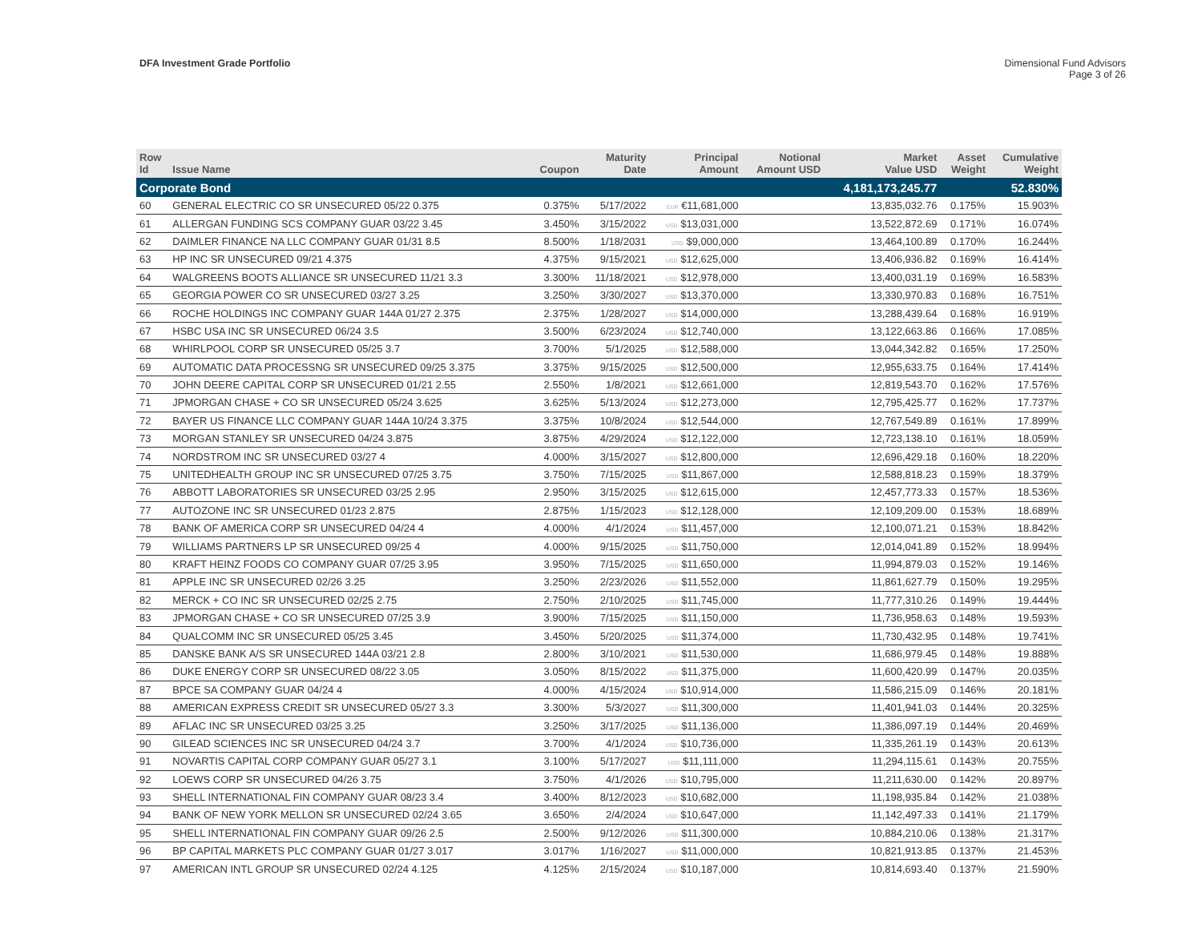DFA Investment Grade Portfolio Dimensional Fund Advisors
Page 3 of 26
| Row Id | Issue Name | Coupon | Maturity Date | Principal Amount | Notional Amount USD | Market Value USD | Asset Weight | Cumulative Weight |
| --- | --- | --- | --- | --- | --- | --- | --- | --- |
| Corporate Bond | | | | | | 4,181,173,245.77 | | 52.830% |
| 60 | GENERAL ELECTRIC CO SR UNSECURED 05/22 0.375 | 0.375% | 5/17/2022 | EUR €11,681,000 | | 13,835,032.76 | 0.175% | 15.903% |
| 61 | ALLERGAN FUNDING SCS COMPANY GUAR 03/22 3.45 | 3.450% | 3/15/2022 | USD $13,031,000 | | 13,522,872.69 | 0.171% | 16.074% |
| 62 | DAIMLER FINANCE NA LLC COMPANY GUAR 01/31 8.5 | 8.500% | 1/18/2031 | USD $9,000,000 | | 13,464,100.89 | 0.170% | 16.244% |
| 63 | HP INC SR UNSECURED 09/21 4.375 | 4.375% | 9/15/2021 | USD $12,625,000 | | 13,406,936.82 | 0.169% | 16.414% |
| 64 | WALGREENS BOOTS ALLIANCE SR UNSECURED 11/21 3.3 | 3.300% | 11/18/2021 | USD $12,978,000 | | 13,400,031.19 | 0.169% | 16.583% |
| 65 | GEORGIA POWER CO SR UNSECURED 03/27 3.25 | 3.250% | 3/30/2027 | USD $13,370,000 | | 13,330,970.83 | 0.168% | 16.751% |
| 66 | ROCHE HOLDINGS INC COMPANY GUAR 144A 01/27 2.375 | 2.375% | 1/28/2027 | USD $14,000,000 | | 13,288,439.64 | 0.168% | 16.919% |
| 67 | HSBC USA INC SR UNSECURED 06/24 3.5 | 3.500% | 6/23/2024 | USD $12,740,000 | | 13,122,663.86 | 0.166% | 17.085% |
| 68 | WHIRLPOOL CORP SR UNSECURED 05/25 3.7 | 3.700% | 5/1/2025 | USD $12,588,000 | | 13,044,342.82 | 0.165% | 17.250% |
| 69 | AUTOMATIC DATA PROCESSNG SR UNSECURED 09/25 3.375 | 3.375% | 9/15/2025 | USD $12,500,000 | | 12,955,633.75 | 0.164% | 17.414% |
| 70 | JOHN DEERE CAPITAL CORP SR UNSECURED 01/21 2.55 | 2.550% | 1/8/2021 | USD $12,661,000 | | 12,819,543.70 | 0.162% | 17.576% |
| 71 | JPMORGAN CHASE + CO SR UNSECURED 05/24 3.625 | 3.625% | 5/13/2024 | USD $12,273,000 | | 12,795,425.77 | 0.162% | 17.737% |
| 72 | BAYER US FINANCE LLC COMPANY GUAR 144A 10/24 3.375 | 3.375% | 10/8/2024 | USD $12,544,000 | | 12,767,549.89 | 0.161% | 17.899% |
| 73 | MORGAN STANLEY SR UNSECURED 04/24 3.875 | 3.875% | 4/29/2024 | USD $12,122,000 | | 12,723,138.10 | 0.161% | 18.059% |
| 74 | NORDSTROM INC SR UNSECURED 03/27 4 | 4.000% | 3/15/2027 | USD $12,800,000 | | 12,696,429.18 | 0.160% | 18.220% |
| 75 | UNITEDHEALTH GROUP INC SR UNSECURED 07/25 3.75 | 3.750% | 7/15/2025 | USD $11,867,000 | | 12,588,818.23 | 0.159% | 18.379% |
| 76 | ABBOTT LABORATORIES SR UNSECURED 03/25 2.95 | 2.950% | 3/15/2025 | USD $12,615,000 | | 12,457,773.33 | 0.157% | 18.536% |
| 77 | AUTOZONE INC SR UNSECURED 01/23 2.875 | 2.875% | 1/15/2023 | USD $12,128,000 | | 12,109,209.00 | 0.153% | 18.689% |
| 78 | BANK OF AMERICA CORP SR UNSECURED 04/24 4 | 4.000% | 4/1/2024 | USD $11,457,000 | | 12,100,071.21 | 0.153% | 18.842% |
| 79 | WILLIAMS PARTNERS LP SR UNSECURED 09/25 4 | 4.000% | 9/15/2025 | USD $11,750,000 | | 12,014,041.89 | 0.152% | 18.994% |
| 80 | KRAFT HEINZ FOODS CO COMPANY GUAR 07/25 3.95 | 3.950% | 7/15/2025 | USD $11,650,000 | | 11,994,879.03 | 0.152% | 19.146% |
| 81 | APPLE INC SR UNSECURED 02/26 3.25 | 3.250% | 2/23/2026 | USD $11,552,000 | | 11,861,627.79 | 0.150% | 19.295% |
| 82 | MERCK + CO INC SR UNSECURED 02/25 2.75 | 2.750% | 2/10/2025 | USD $11,745,000 | | 11,777,310.26 | 0.149% | 19.444% |
| 83 | JPMORGAN CHASE + CO SR UNSECURED 07/25 3.9 | 3.900% | 7/15/2025 | USD $11,150,000 | | 11,736,958.63 | 0.148% | 19.593% |
| 84 | QUALCOMM INC SR UNSECURED 05/25 3.45 | 3.450% | 5/20/2025 | USD $11,374,000 | | 11,730,432.95 | 0.148% | 19.741% |
| 85 | DANSKE BANK A/S SR UNSECURED 144A 03/21 2.8 | 2.800% | 3/10/2021 | USD $11,530,000 | | 11,686,979.45 | 0.148% | 19.888% |
| 86 | DUKE ENERGY CORP SR UNSECURED 08/22 3.05 | 3.050% | 8/15/2022 | USD $11,375,000 | | 11,600,420.99 | 0.147% | 20.035% |
| 87 | BPCE SA COMPANY GUAR 04/24 4 | 4.000% | 4/15/2024 | USD $10,914,000 | | 11,586,215.09 | 0.146% | 20.181% |
| 88 | AMERICAN EXPRESS CREDIT SR UNSECURED 05/27 3.3 | 3.300% | 5/3/2027 | USD $11,300,000 | | 11,401,941.03 | 0.144% | 20.325% |
| 89 | AFLAC INC SR UNSECURED 03/25 3.25 | 3.250% | 3/17/2025 | USD $11,136,000 | | 11,386,097.19 | 0.144% | 20.469% |
| 90 | GILEAD SCIENCES INC SR UNSECURED 04/24 3.7 | 3.700% | 4/1/2024 | USD $10,736,000 | | 11,335,261.19 | 0.143% | 20.613% |
| 91 | NOVARTIS CAPITAL CORP COMPANY GUAR 05/27 3.1 | 3.100% | 5/17/2027 | USD $11,111,000 | | 11,294,115.61 | 0.143% | 20.755% |
| 92 | LOEWS CORP SR UNSECURED 04/26 3.75 | 3.750% | 4/1/2026 | USD $10,795,000 | | 11,211,630.00 | 0.142% | 20.897% |
| 93 | SHELL INTERNATIONAL FIN COMPANY GUAR 08/23 3.4 | 3.400% | 8/12/2023 | USD $10,682,000 | | 11,198,935.84 | 0.142% | 21.038% |
| 94 | BANK OF NEW YORK MELLON SR UNSECURED 02/24 3.65 | 3.650% | 2/4/2024 | USD $10,647,000 | | 11,142,497.33 | 0.141% | 21.179% |
| 95 | SHELL INTERNATIONAL FIN COMPANY GUAR 09/26 2.5 | 2.500% | 9/12/2026 | USD $11,300,000 | | 10,884,210.06 | 0.138% | 21.317% |
| 96 | BP CAPITAL MARKETS PLC COMPANY GUAR 01/27 3.017 | 3.017% | 1/16/2027 | USD $11,000,000 | | 10,821,913.85 | 0.137% | 21.453% |
| 97 | AMERICAN INTL GROUP SR UNSECURED 02/24 4.125 | 4.125% | 2/15/2024 | USD $10,187,000 | | 10,814,693.40 | 0.137% | 21.590% |